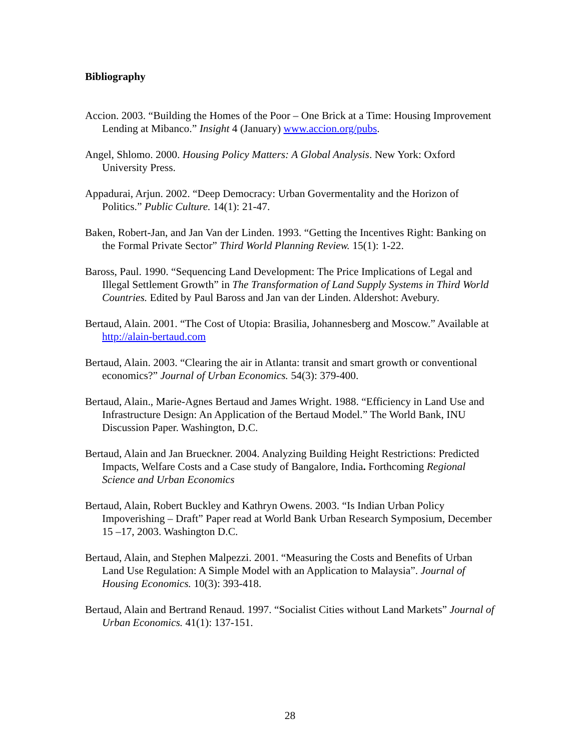Bibliography
Accion. 2003. “Building the Homes of the Poor – One Brick at a Time: Housing Improvement Lending at Mibanco.” Insight 4 (January) www.accion.org/pubs.
Angel, Shlomo. 2000. Housing Policy Matters: A Global Analysis. New York: Oxford University Press.
Appadurai, Arjun. 2002. “Deep Democracy: Urban Govermentality and the Horizon of Politics.” Public Culture. 14(1): 21-47.
Baken, Robert-Jan, and Jan Van der Linden. 1993. “Getting the Incentives Right: Banking on the Formal Private Sector” Third World Planning Review. 15(1): 1-22.
Baross, Paul. 1990. “Sequencing Land Development: The Price Implications of Legal and Illegal Settlement Growth” in The Transformation of Land Supply Systems in Third World Countries. Edited by Paul Baross and Jan van der Linden. Aldershot: Avebury.
Bertaud, Alain. 2001. “The Cost of Utopia: Brasilia, Johannesberg and Moscow.” Available at http://alain-bertaud.com
Bertaud, Alain. 2003. “Clearing the air in Atlanta: transit and smart growth or conventional economics?” Journal of Urban Economics. 54(3): 379-400.
Bertaud, Alain., Marie-Agnes Bertaud and James Wright. 1988. “Efficiency in Land Use and Infrastructure Design: An Application of the Bertaud Model.” The World Bank, INU Discussion Paper. Washington, D.C.
Bertaud, Alain and Jan Brueckner. 2004. Analyzing Building Height Restrictions: Predicted Impacts, Welfare Costs and a Case study of Bangalore, India. Forthcoming Regional Science and Urban Economics
Bertaud, Alain, Robert Buckley and Kathryn Owens. 2003. “Is Indian Urban Policy Impoverishing – Draft” Paper read at World Bank Urban Research Symposium, December 15 –17, 2003. Washington D.C.
Bertaud, Alain, and Stephen Malpezzi. 2001. “Measuring the Costs and Benefits of Urban Land Use Regulation: A Simple Model with an Application to Malaysia”. Journal of Housing Economics. 10(3): 393-418.
Bertaud, Alain and Bertrand Renaud. 1997. “Socialist Cities without Land Markets” Journal of Urban Economics. 41(1): 137-151.
28